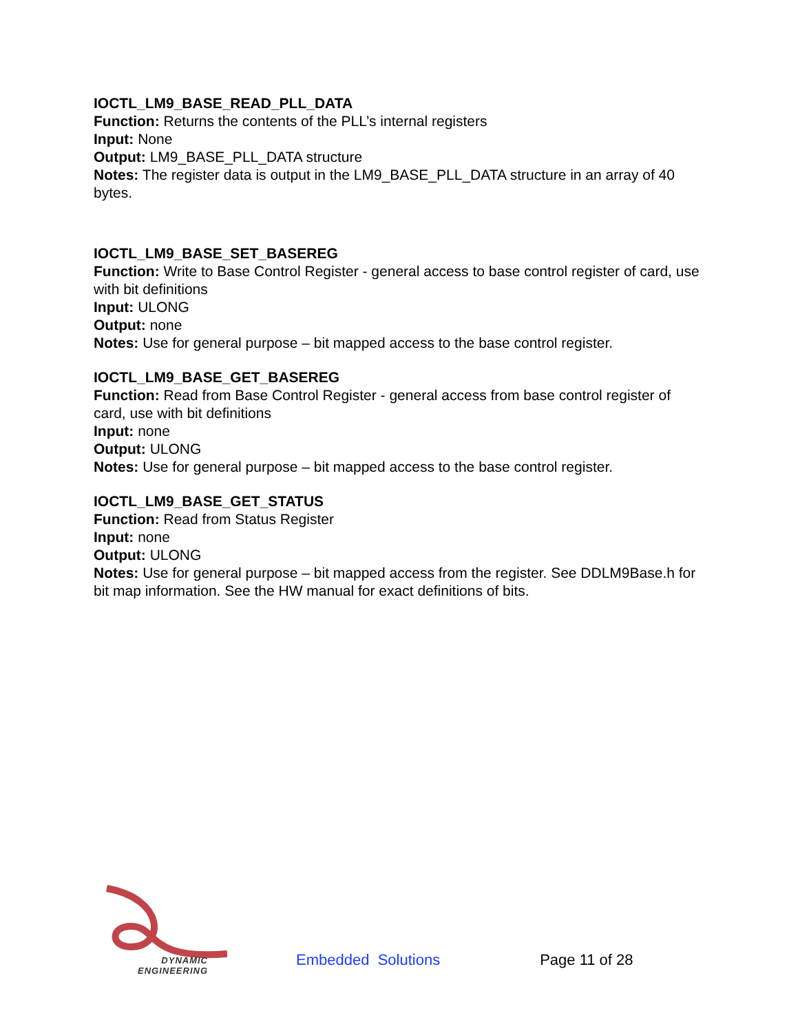IOCTL_LM9_BASE_READ_PLL_DATA
Function: Returns the contents of the PLL’s internal registers
Input: None
Output: LM9_BASE_PLL_DATA structure
Notes: The register data is output in the LM9_BASE_PLL_DATA structure in an array of 40 bytes.
IOCTL_LM9_BASE_SET_BASEREG
Function: Write to Base Control Register - general access to base control register of card, use with bit definitions
Input: ULONG
Output: none
Notes: Use for general purpose – bit mapped access to the base control register.
IOCTL_LM9_BASE_GET_BASEREG
Function: Read from Base Control Register - general access from base control register of card, use with bit definitions
Input: none
Output: ULONG
Notes: Use for general purpose – bit mapped access to the base control register.
IOCTL_LM9_BASE_GET_STATUS
Function: Read from Status Register
Input: none
Output: ULONG
Notes: Use for general purpose – bit mapped access from the register. See DDLM9Base.h for bit map information. See the HW manual for exact definitions of bits.
DYNAMIC
ENGINEERING
Embedded Solutions
Page 11 of 28